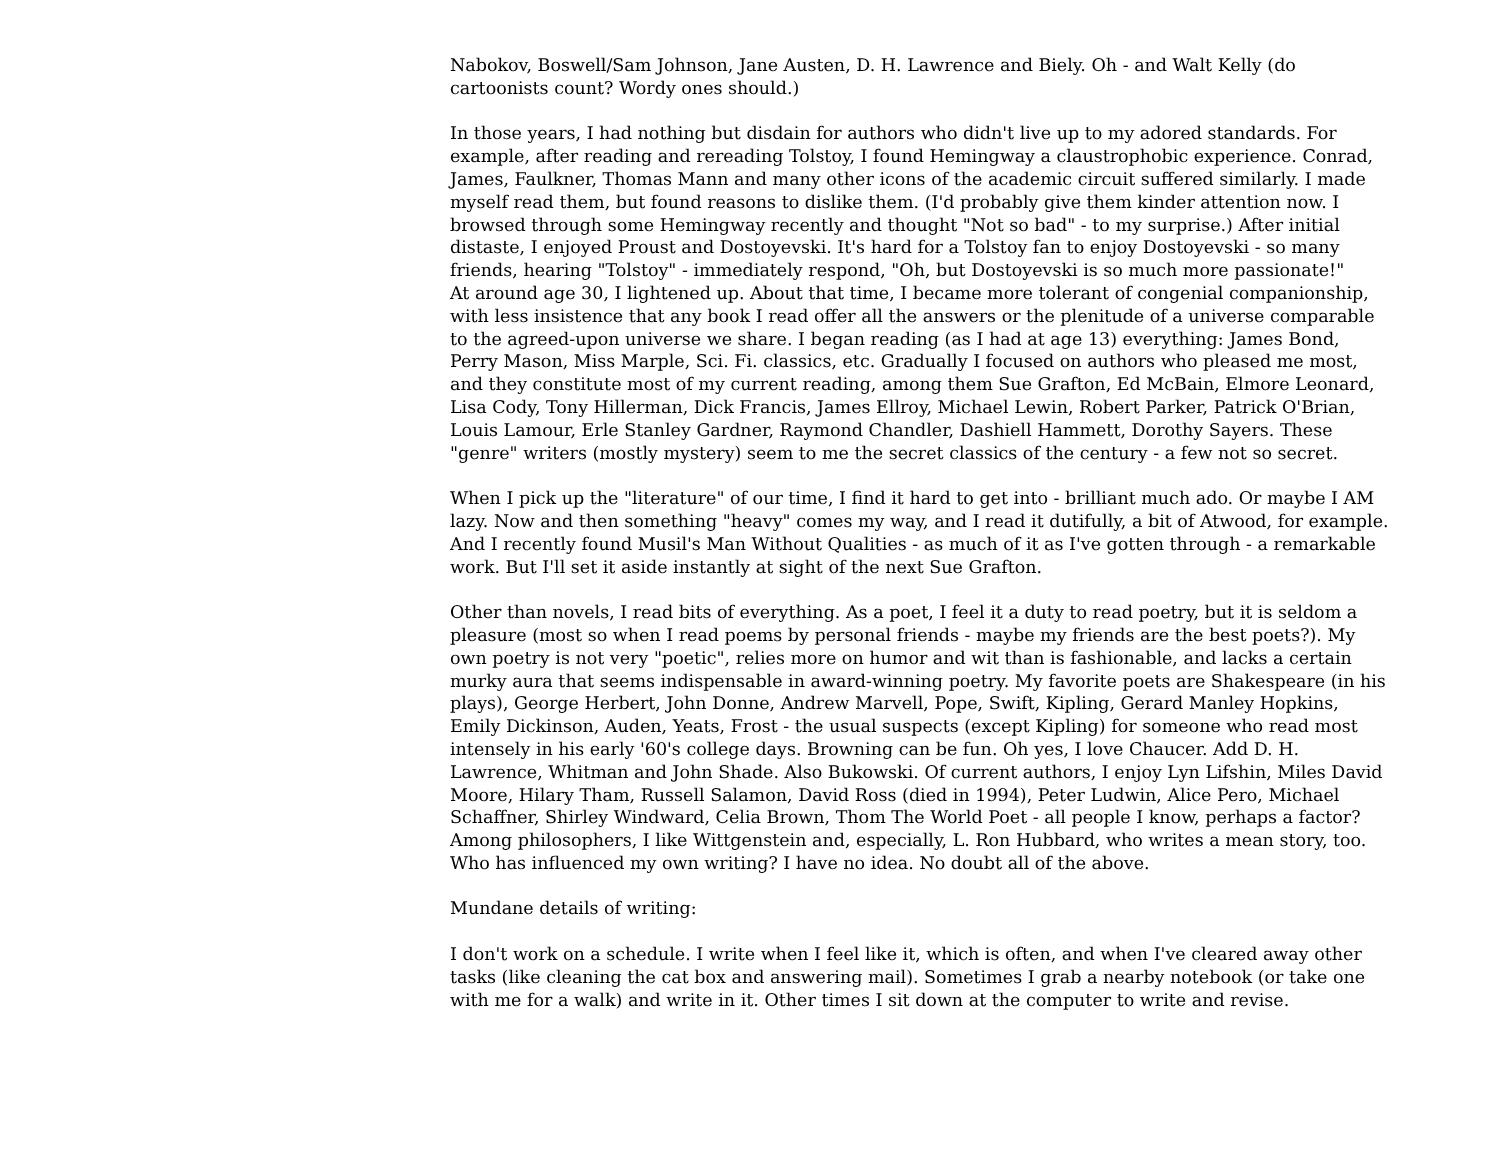Nabokov, Boswell/Sam Johnson, Jane Austen, D. H. Lawrence and Biely. Oh - and Walt Kelly (do cartoonists count? Wordy ones should.)
In those years, I had nothing but disdain for authors who didn't live up to my adored standards. For example, after reading and rereading Tolstoy, I found Hemingway a claustrophobic experience. Conrad, James, Faulkner, Thomas Mann and many other icons of the academic circuit suffered similarly. I made myself read them, but found reasons to dislike them. (I'd probably give them kinder attention now. I browsed through some Hemingway recently and thought "Not so bad" - to my surprise.) After initial distaste, I enjoyed Proust and Dostoyevski. It's hard for a Tolstoy fan to enjoy Dostoyevski - so many friends, hearing "Tolstoy" - immediately respond, "Oh, but Dostoyevski is so much more passionate!"
At around age 30, I lightened up. About that time, I became more tolerant of congenial companionship, with less insistence that any book I read offer all the answers or the plenitude of a universe comparable to the agreed-upon universe we share. I began reading (as I had at age 13) everything: James Bond, Perry Mason, Miss Marple, Sci. Fi. classics, etc. Gradually I focused on authors who pleased me most, and they constitute most of my current reading, among them Sue Grafton, Ed McBain, Elmore Leonard, Lisa Cody, Tony Hillerman, Dick Francis, James Ellroy, Michael Lewin, Robert Parker, Patrick O'Brian, Louis Lamour, Erle Stanley Gardner, Raymond Chandler, Dashiell Hammett, Dorothy Sayers. These "genre" writers (mostly mystery) seem to me the secret classics of the century - a few not so secret.
When I pick up the "literature" of our time, I find it hard to get into - brilliant much ado. Or maybe I AM lazy. Now and then something "heavy" comes my way, and I read it dutifully, a bit of Atwood, for example. And I recently found Musil's Man Without Qualities - as much of it as I've gotten through - a remarkable work. But I'll set it aside instantly at sight of the next Sue Grafton.
Other than novels, I read bits of everything. As a poet, I feel it a duty to read poetry, but it is seldom a pleasure (most so when I read poems by personal friends - maybe my friends are the best poets?). My own poetry is not very "poetic", relies more on humor and wit than is fashionable, and lacks a certain murky aura that seems indispensable in award-winning poetry. My favorite poets are Shakespeare (in his plays), George Herbert, John Donne, Andrew Marvell, Pope, Swift, Kipling, Gerard Manley Hopkins, Emily Dickinson, Auden, Yeats, Frost - the usual suspects (except Kipling) for someone who read most intensely in his early '60's college days. Browning can be fun. Oh yes, I love Chaucer. Add D. H. Lawrence, Whitman and John Shade. Also Bukowski. Of current authors, I enjoy Lyn Lifshin, Miles David Moore, Hilary Tham, Russell Salamon, David Ross (died in 1994), Peter Ludwin, Alice Pero, Michael Schaffner, Shirley Windward, Celia Brown, Thom The World Poet - all people I know, perhaps a factor?
Among philosophers, I like Wittgenstein and, especially, L. Ron Hubbard, who writes a mean story, too.
Who has influenced my own writing? I have no idea. No doubt all of the above.
Mundane details of writing:
I don't work on a schedule. I write when I feel like it, which is often, and when I've cleared away other tasks (like cleaning the cat box and answering mail). Sometimes I grab a nearby notebook (or take one with me for a walk) and write in it. Other times I sit down at the computer to write and revise.